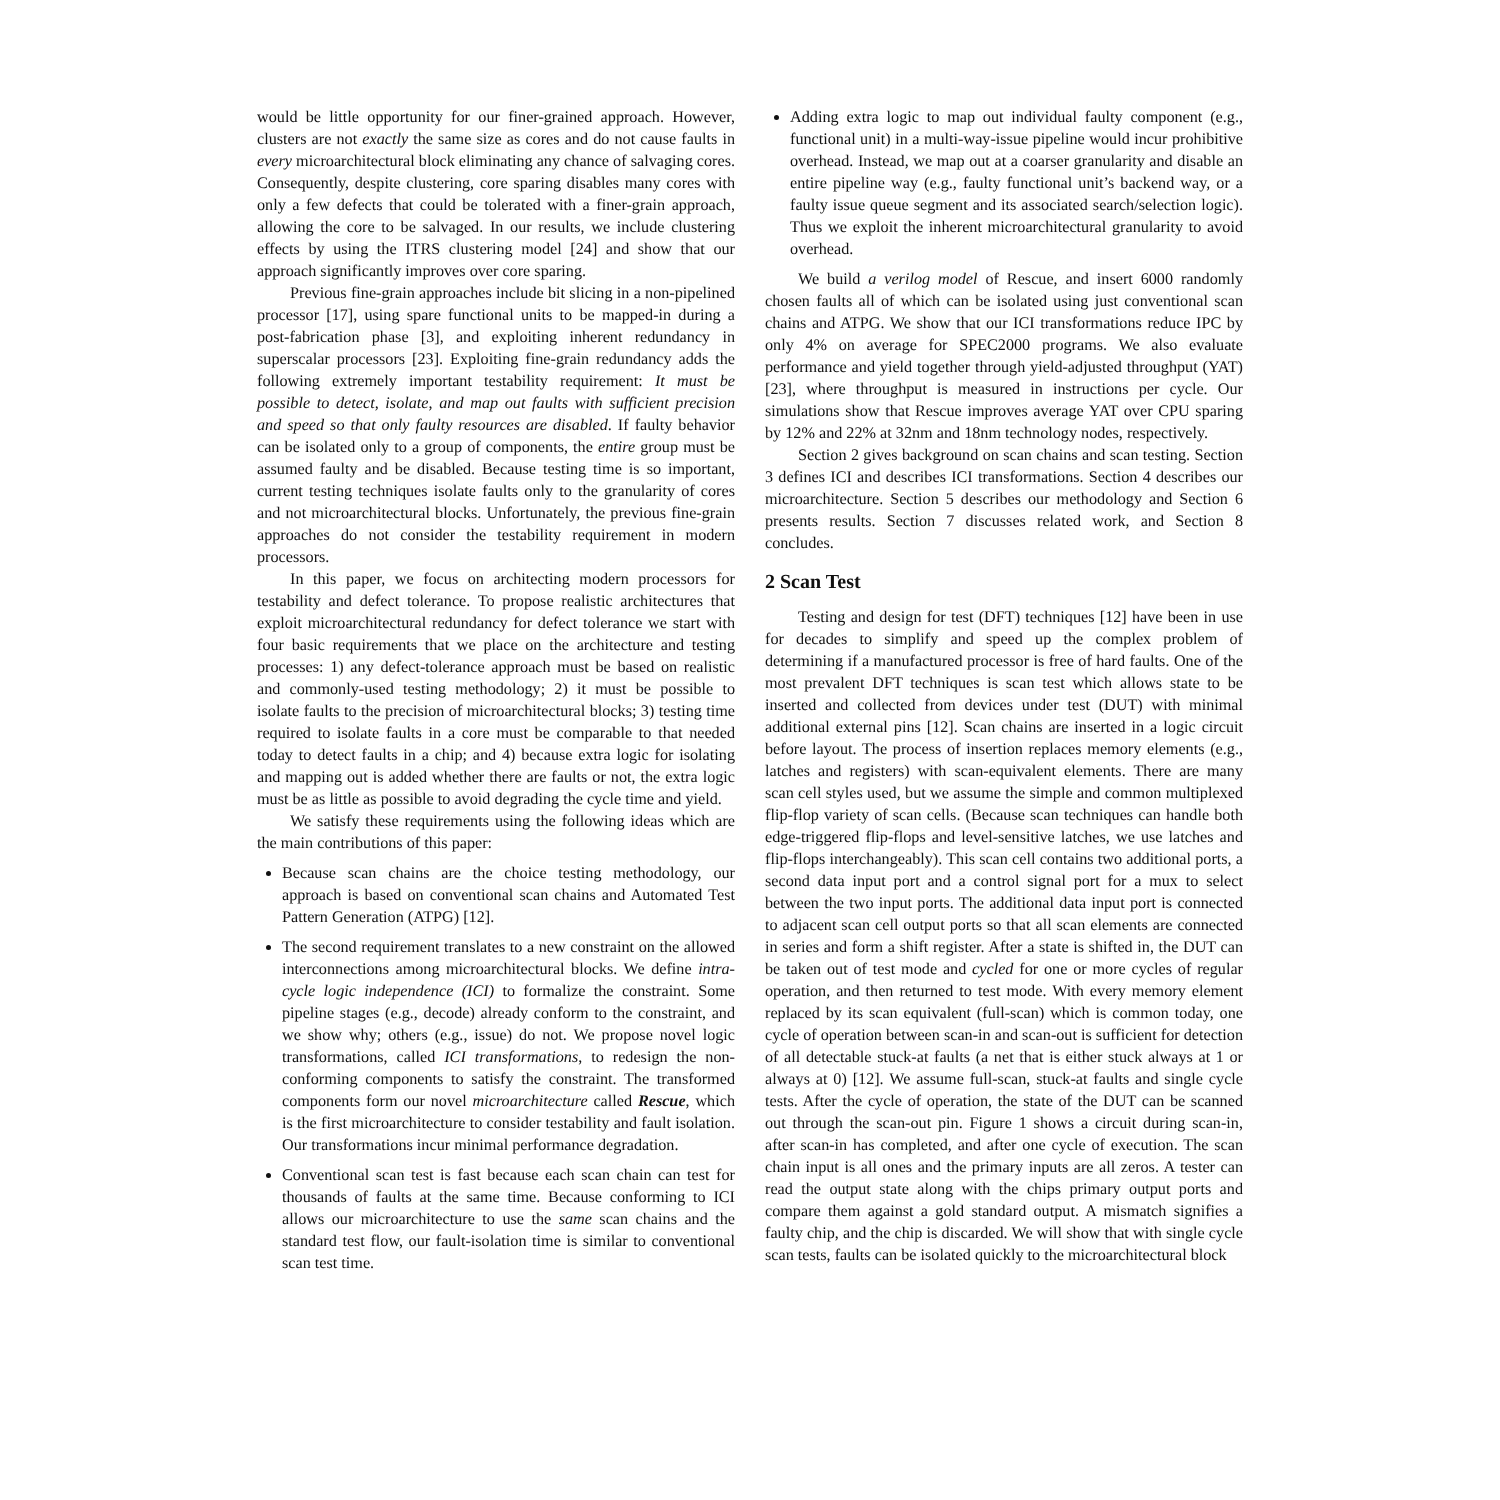would be little opportunity for our finer-grained approach. However, clusters are not exactly the same size as cores and do not cause faults in every microarchitectural block eliminating any chance of salvaging cores. Consequently, despite clustering, core sparing disables many cores with only a few defects that could be tolerated with a finer-grain approach, allowing the core to be salvaged. In our results, we include clustering effects by using the ITRS clustering model [24] and show that our approach significantly improves over core sparing.
Previous fine-grain approaches include bit slicing in a non-pipelined processor [17], using spare functional units to be mapped-in during a post-fabrication phase [3], and exploiting inherent redundancy in superscalar processors [23]. Exploiting fine-grain redundancy adds the following extremely important testability requirement: It must be possible to detect, isolate, and map out faults with sufficient precision and speed so that only faulty resources are disabled. If faulty behavior can be isolated only to a group of components, the entire group must be assumed faulty and be disabled. Because testing time is so important, current testing techniques isolate faults only to the granularity of cores and not microarchitectural blocks. Unfortunately, the previous fine-grain approaches do not consider the testability requirement in modern processors.
In this paper, we focus on architecting modern processors for testability and defect tolerance. To propose realistic architectures that exploit microarchitectural redundancy for defect tolerance we start with four basic requirements that we place on the architecture and testing processes: 1) any defect-tolerance approach must be based on realistic and commonly-used testing methodology; 2) it must be possible to isolate faults to the precision of microarchitectural blocks; 3) testing time required to isolate faults in a core must be comparable to that needed today to detect faults in a chip; and 4) because extra logic for isolating and mapping out is added whether there are faults or not, the extra logic must be as little as possible to avoid degrading the cycle time and yield.
We satisfy these requirements using the following ideas which are the main contributions of this paper:
Because scan chains are the choice testing methodology, our approach is based on conventional scan chains and Automated Test Pattern Generation (ATPG) [12].
The second requirement translates to a new constraint on the allowed interconnections among microarchitectural blocks. We define intra-cycle logic independence (ICI) to formalize the constraint. Some pipeline stages (e.g., decode) already conform to the constraint, and we show why; others (e.g., issue) do not. We propose novel logic transformations, called ICI transformations, to redesign the non-conforming components to satisfy the constraint. The transformed components form our novel microarchitecture called Rescue, which is the first microarchitecture to consider testability and fault isolation. Our transformations incur minimal performance degradation.
Conventional scan test is fast because each scan chain can test for thousands of faults at the same time. Because conforming to ICI allows our microarchitecture to use the same scan chains and the standard test flow, our fault-isolation time is similar to conventional scan test time.
Adding extra logic to map out individual faulty component (e.g., functional unit) in a multi-way-issue pipeline would incur prohibitive overhead. Instead, we map out at a coarser granularity and disable an entire pipeline way (e.g., faulty functional unit’s backend way, or a faulty issue queue segment and its associated search/selection logic). Thus we exploit the inherent microarchitectural granularity to avoid overhead.
We build a verilog model of Rescue, and insert 6000 randomly chosen faults all of which can be isolated using just conventional scan chains and ATPG. We show that our ICI transformations reduce IPC by only 4% on average for SPEC2000 programs. We also evaluate performance and yield together through yield-adjusted throughput (YAT) [23], where throughput is measured in instructions per cycle. Our simulations show that Rescue improves average YAT over CPU sparing by 12% and 22% at 32nm and 18nm technology nodes, respectively.
Section 2 gives background on scan chains and scan testing. Section 3 defines ICI and describes ICI transformations. Section 4 describes our microarchitecture. Section 5 describes our methodology and Section 6 presents results. Section 7 discusses related work, and Section 8 concludes.
2 Scan Test
Testing and design for test (DFT) techniques [12] have been in use for decades to simplify and speed up the complex problem of determining if a manufactured processor is free of hard faults. One of the most prevalent DFT techniques is scan test which allows state to be inserted and collected from devices under test (DUT) with minimal additional external pins [12]. Scan chains are inserted in a logic circuit before layout. The process of insertion replaces memory elements (e.g., latches and registers) with scan-equivalent elements. There are many scan cell styles used, but we assume the simple and common multiplexed flip-flop variety of scan cells. (Because scan techniques can handle both edge-triggered flip-flops and level-sensitive latches, we use latches and flip-flops interchangeably). This scan cell contains two additional ports, a second data input port and a control signal port for a mux to select between the two input ports. The additional data input port is connected to adjacent scan cell output ports so that all scan elements are connected in series and form a shift register. After a state is shifted in, the DUT can be taken out of test mode and cycled for one or more cycles of regular operation, and then returned to test mode. With every memory element replaced by its scan equivalent (full-scan) which is common today, one cycle of operation between scan-in and scan-out is sufficient for detection of all detectable stuck-at faults (a net that is either stuck always at 1 or always at 0) [12]. We assume full-scan, stuck-at faults and single cycle tests. After the cycle of operation, the state of the DUT can be scanned out through the scan-out pin. Figure 1 shows a circuit during scan-in, after scan-in has completed, and after one cycle of execution. The scan chain input is all ones and the primary inputs are all zeros. A tester can read the output state along with the chips primary output ports and compare them against a gold standard output. A mismatch signifies a faulty chip, and the chip is discarded. We will show that with single cycle scan tests, faults can be isolated quickly to the microarchitectural block